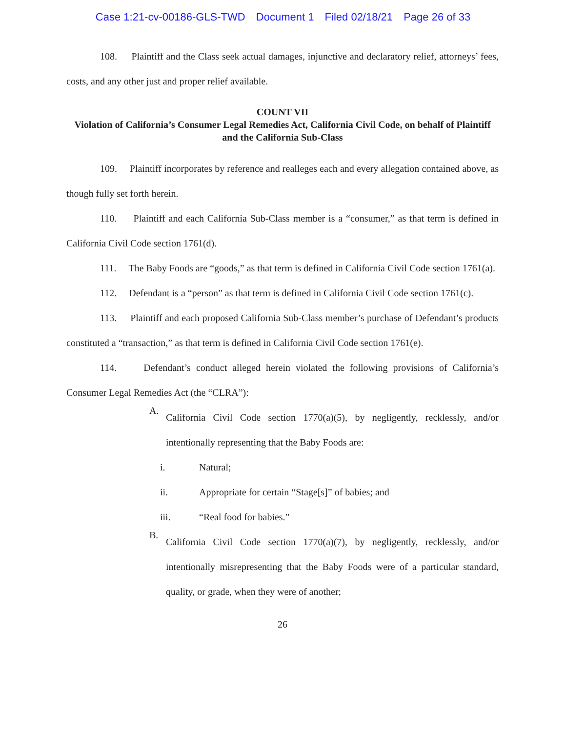Case 1:21-cv-00186-GLS-TWD Document 1 Filed 02/18/21 Page 26 of 33
108. Plaintiff and the Class seek actual damages, injunctive and declaratory relief, attorneys’ fees, costs, and any other just and proper relief available.
COUNT VII
Violation of California’s Consumer Legal Remedies Act, California Civil Code, on behalf of Plaintiff and the California Sub-Class
109. Plaintiff incorporates by reference and realleges each and every allegation contained above, as though fully set forth herein.
110. Plaintiff and each California Sub-Class member is a “consumer,” as that term is defined in California Civil Code section 1761(d).
111. The Baby Foods are “goods,” as that term is defined in California Civil Code section 1761(a).
112. Defendant is a “person” as that term is defined in California Civil Code section 1761(c).
113. Plaintiff and each proposed California Sub-Class member’s purchase of Defendant’s products constituted a “transaction,” as that term is defined in California Civil Code section 1761(e).
114. Defendant’s conduct alleged herein violated the following provisions of California’s Consumer Legal Remedies Act (the “CLRA”):
A.
California Civil Code section 1770(a)(5), by negligently, recklessly, and/or intentionally representing that the Baby Foods are:
i. Natural;
ii. Appropriate for certain “Stage[s]” of babies; and
iii. “Real food for babies.”
B.
California Civil Code section 1770(a)(7), by negligently, recklessly, and/or intentionally misrepresenting that the Baby Foods were of a particular standard, quality, or grade, when they were of another;
26